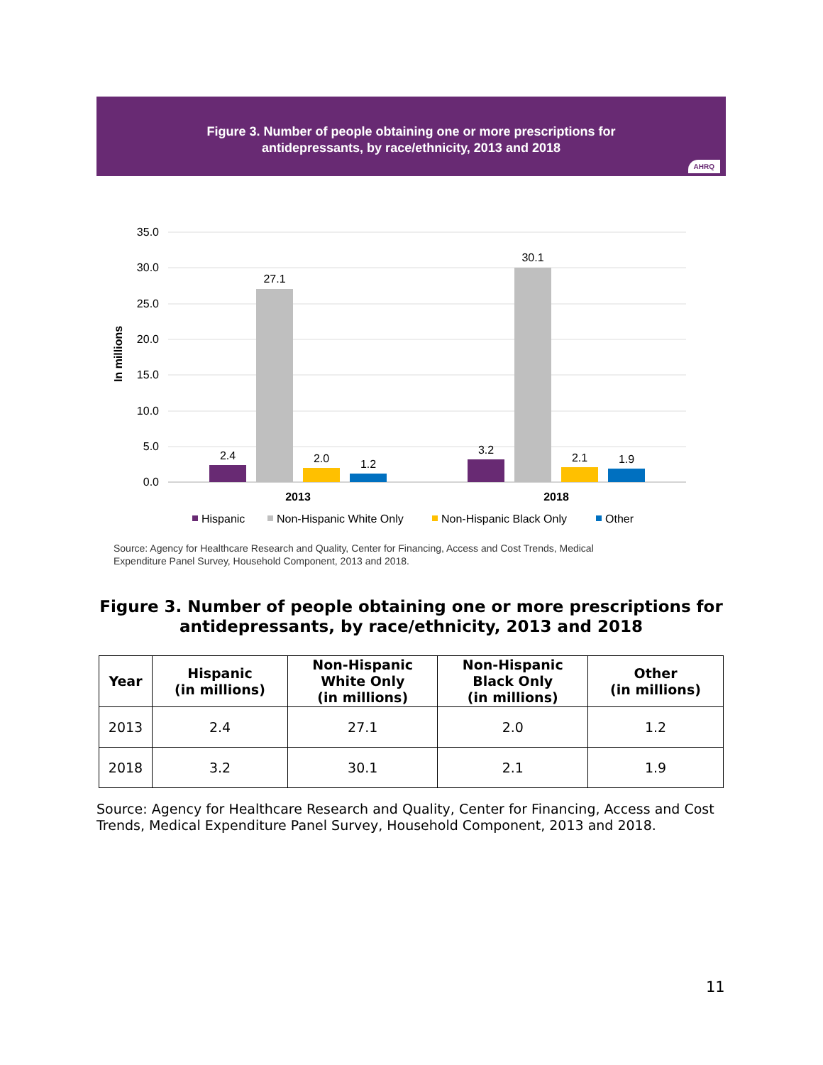Figure 3. Number of people obtaining one or more prescriptions for
antidepressants, by race/ethnicity, 2013 and 2018
AHRQ
35.0
30.0
25.0
20.0
15.0
10.0
5.0
0.0
In millions
2.4
27.1
2.0
1.2
3.2
30.1
2.1
1.9
2013
2018
Hispanic
Non-Hispanic White Only
Non-Hispanic Black Only
Other
Source: Agency for Healthcare Research and Quality, Center for Financing, Access and Cost Trends, Medical
Expenditure Panel Survey, Household Component, 2013 and 2018.
Figure 3. Number of people obtaining one or more prescriptions for antidepressants, by race/ethnicity, 2013 and 2018
| Year | Hispanic (in millions) | Non-Hispanic White Only (in millions) | Non-Hispanic Black Only (in millions) | Other (in millions) |
| --- | --- | --- | --- | --- |
| 2013 | 2.4 | 27.1 | 2.0 | 1.2 |
| 2018 | 3.2 | 30.1 | 2.1 | 1.9 |
Source: Agency for Healthcare Research and Quality, Center for Financing, Access and Cost Trends, Medical Expenditure Panel Survey, Household Component, 2013 and 2018.
11